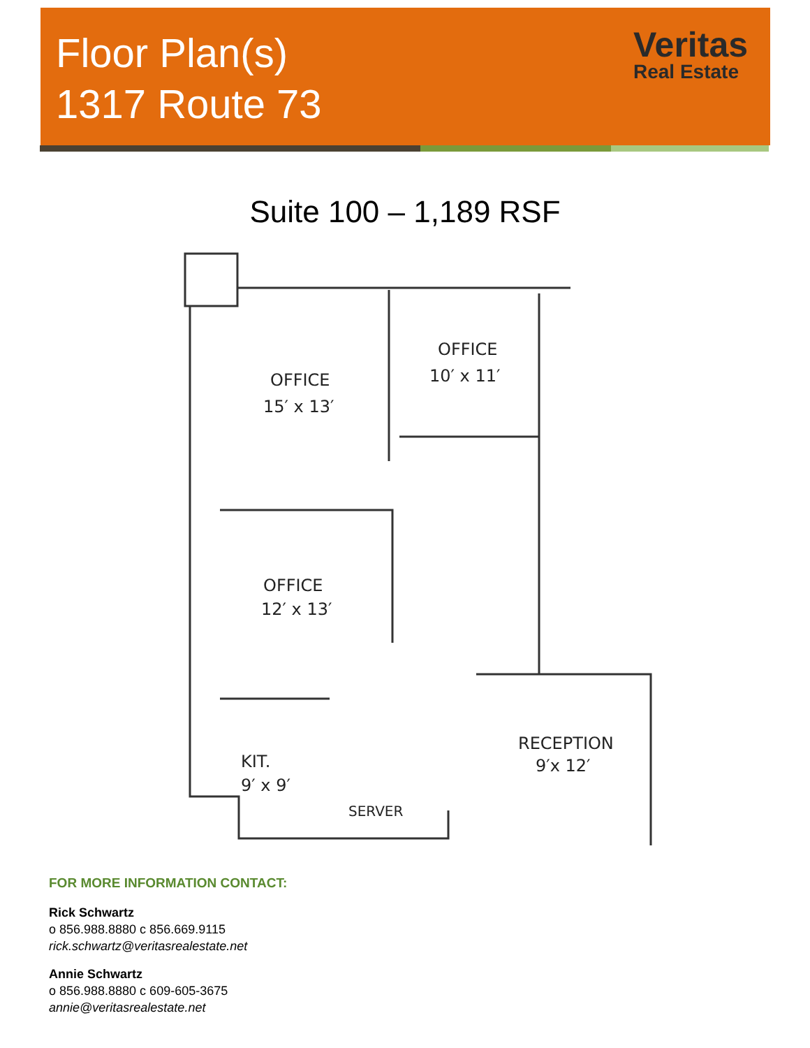Floor Plan(s)
1317 Route 73
Veritas
Real Estate
Suite 100 – 1,189 RSF
OFFICE
15′ x 13′
OFFICE
10′ x 11′
OFFICE
12′ x 13′
KIT.
9′ x 9′
SERVER
RECEPTION
9′x 12′
FOR MORE INFORMATION CONTACT:
Rick Schwartz
o 856.988.8880 c 856.669.9115
rick.schwartz@veritasrealestate.net
Annie Schwartz
o 856.988.8880 c 609-605-3675
annie@veritasrealestate.net